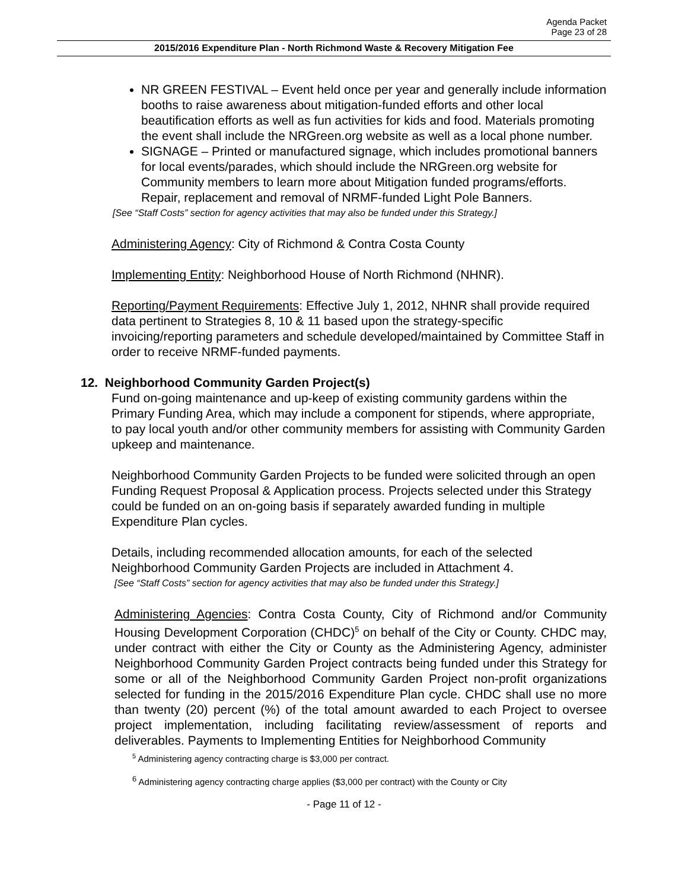Agenda Packet
Page 23 of 28
2015/2016 Expenditure Plan - North Richmond Waste & Recovery Mitigation Fee
NR GREEN FESTIVAL – Event held once per year and generally include information booths to raise awareness about mitigation-funded efforts and other local beautification efforts as well as fun activities for kids and food. Materials promoting the event shall include the NRGreen.org website as well as a local phone number.
SIGNAGE – Printed or manufactured signage, which includes promotional banners for local events/parades, which should include the NRGreen.org website for Community members to learn more about Mitigation funded programs/efforts. Repair, replacement and removal of NRMF-funded Light Pole Banners.
[See “Staff Costs” section for agency activities that may also be funded under this Strategy.]
Administering Agency: City of Richmond & Contra Costa County
Implementing Entity: Neighborhood House of North Richmond (NHNR).
Reporting/Payment Requirements: Effective July 1, 2012, NHNR shall provide required data pertinent to Strategies 8, 10 & 11 based upon the strategy-specific invoicing/reporting parameters and schedule developed/maintained by Committee Staff in order to receive NRMF-funded payments.
12. Neighborhood Community Garden Project(s)
Fund on-going maintenance and up-keep of existing community gardens within the Primary Funding Area, which may include a component for stipends, where appropriate, to pay local youth and/or other community members for assisting with Community Garden upkeep and maintenance.
Neighborhood Community Garden Projects to be funded were solicited through an open Funding Request Proposal & Application process. Projects selected under this Strategy could be funded on an on-going basis if separately awarded funding in multiple Expenditure Plan cycles.
Details, including recommended allocation amounts, for each of the selected Neighborhood Community Garden Projects are included in Attachment 4.
[See “Staff Costs” section for agency activities that may also be funded under this Strategy.]
Administering Agencies: Contra Costa County, City of Richmond and/or Community Housing Development Corporation (CHDC)<sup>5</sup> on behalf of the City or County. CHDC may, under contract with either the City or County as the Administering Agency, administer Neighborhood Community Garden Project contracts being funded under this Strategy for some or all of the Neighborhood Community Garden Project non-profit organizations selected for funding in the 2015/2016 Expenditure Plan cycle. CHDC shall use no more than twenty (20) percent (%) of the total amount awarded to each Project to oversee project implementation, including facilitating review/assessment of reports and deliverables. Payments to Implementing Entities for Neighborhood Community
<sup>5</sup> Administering agency contracting charge is $3,000 per contract.
<sup>6</sup> Administering agency contracting charge applies ($3,000 per contract) with the County or City
- Page 11 of 12 -